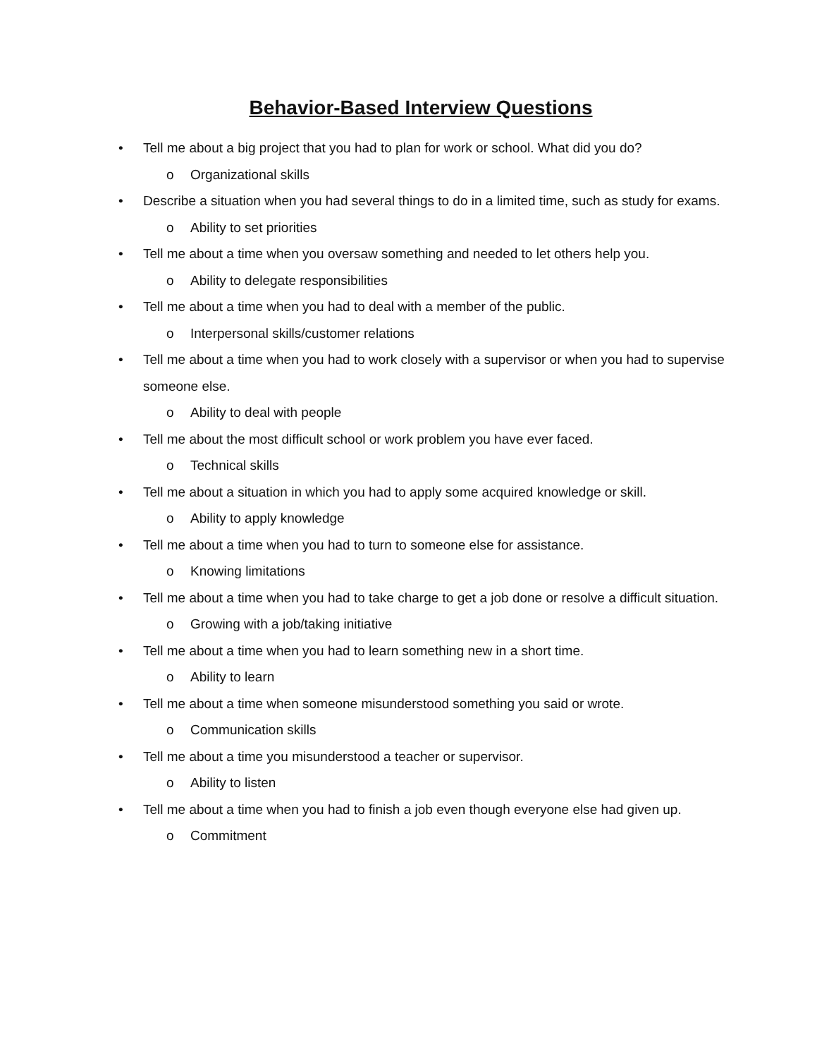Behavior-Based Interview Questions
• Tell me about a big project that you had to plan for work or school. What did you do?
o Organizational skills
• Describe a situation when you had several things to do in a limited time, such as study for exams.
o Ability to set priorities
• Tell me about a time when you oversaw something and needed to let others help you.
o Ability to delegate responsibilities
• Tell me about a time when you had to deal with a member of the public.
o Interpersonal skills/customer relations
• Tell me about a time when you had to work closely with a supervisor or when you had to supervise someone else.
o Ability to deal with people
• Tell me about the most difficult school or work problem you have ever faced.
o Technical skills
• Tell me about a situation in which you had to apply some acquired knowledge or skill.
o Ability to apply knowledge
• Tell me about a time when you had to turn to someone else for assistance.
o Knowing limitations
• Tell me about a time when you had to take charge to get a job done or resolve a difficult situation.
o Growing with a job/taking initiative
• Tell me about a time when you had to learn something new in a short time.
o Ability to learn
• Tell me about a time when someone misunderstood something you said or wrote.
o Communication skills
• Tell me about a time you misunderstood a teacher or supervisor.
o Ability to listen
• Tell me about a time when you had to finish a job even though everyone else had given up.
o Commitment